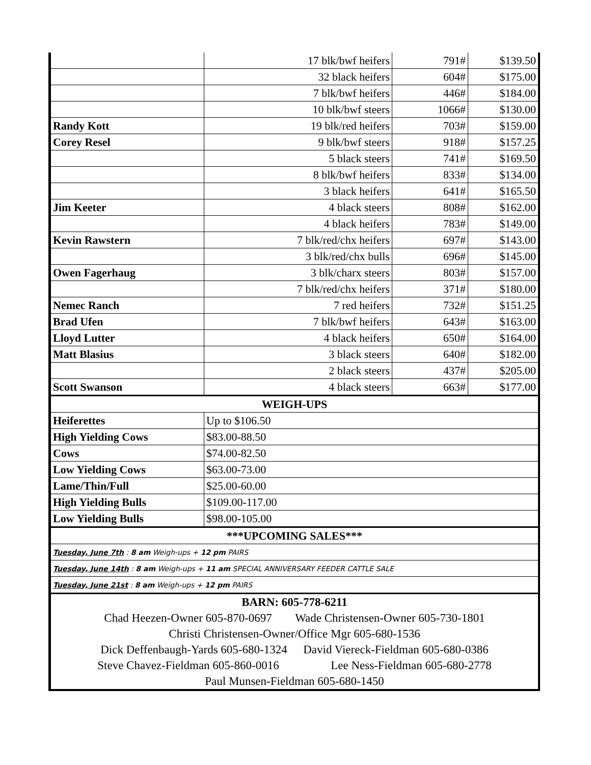| | 17 blk/bwf heifers | 791# | $139.50 |
| | 32 black heifers | 604# | $175.00 |
| | 7 blk/bwf heifers | 446# | $184.00 |
| | 10 blk/bwf steers | 1066# | $130.00 |
| Randy Kott | 19 blk/red heifers | 703# | $159.00 |
| Corey Resel | 9 blk/bwf steers | 918# | $157.25 |
| | 5 black steers | 741# | $169.50 |
| | 8 blk/bwf heifers | 833# | $134.00 |
| | 3 black heifers | 641# | $165.50 |
| Jim Keeter | 4 black steers | 808# | $162.00 |
| | 4 black heifers | 783# | $149.00 |
| Kevin Rawstern | 7 blk/red/chx heifers | 697# | $143.00 |
| | 3 blk/red/chx bulls | 696# | $145.00 |
| Owen Fagerhaug | 3 blk/charx steers | 803# | $157.00 |
| | 7 blk/red/chx heifers | 371# | $180.00 |
| Nemec Ranch | 7 red heifers | 732# | $151.25 |
| Brad Ufen | 7 blk/bwf heifers | 643# | $163.00 |
| Lloyd Lutter | 4 black heifers | 650# | $164.00 |
| Matt Blasius | 3 black steers | 640# | $182.00 |
| | 2 black steers | 437# | $205.00 |
| Scott Swanson | 4 black steers | 663# | $177.00 |
| WEIGH-UPS | | | |
| Heiferettes | Up to $106.50 | | |
| High Yielding Cows | $83.00-88.50 | | |
| Cows | $74.00-82.50 | | |
| Low Yielding Cows | $63.00-73.00 | | |
| Lame/Thin/Full | $25.00-60.00 | | |
| High Yielding Bulls | $109.00-117.00 | | |
| Low Yielding Bulls | $98.00-105.00 | | |
| ***UPCOMING SALES*** | | | |
| Tuesday, June 7th : 8 am Weigh-ups + 12 pm PAIRS | | | |
| Tuesday, June 14th : 8 am Weigh-ups + 11 am SPECIAL ANNIVERSARY FEEDER CATTLE SALE | | | |
| Tuesday, June 21st : 8 am Weigh-ups + 12 pm PAIRS | | | |
| BARN: 605-778-6211 | | | |
| Chad Heezen-Owner 605-870-0697 Wade Christensen-Owner 605-730-1801 | | | |
| Christi Christensen-Owner/Office Mgr 605-680-1536 | | | |
| Dick Deffenbaugh-Yards 605-680-1324 David Viereck-Fieldman 605-680-0386 | | | |
| Steve Chavez-Fieldman 605-860-0016 Lee Ness-Fieldman 605-680-2778 | | | |
| Paul Munsen-Fieldman 605-680-1450 | | | |